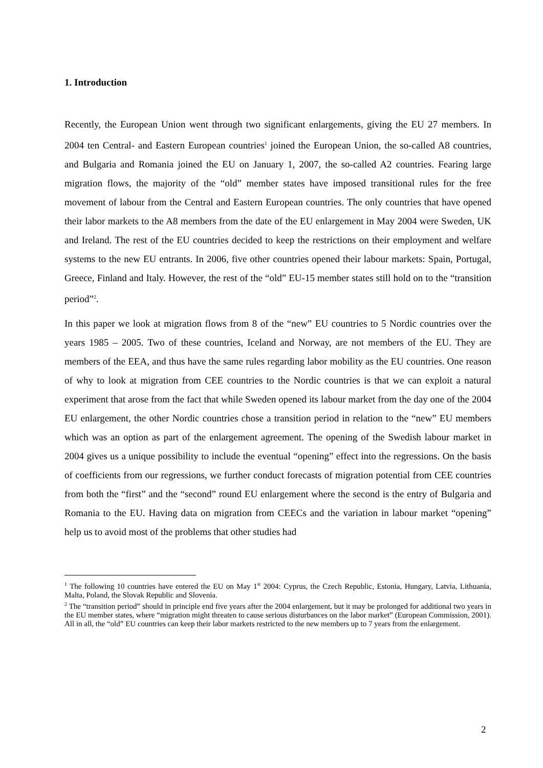1. Introduction
Recently, the European Union went through two significant enlargements, giving the EU 27 members. In 2004 ten Central- and Eastern European countries<sup>1</sup> joined the European Union, the so-called A8 countries, and Bulgaria and Romania joined the EU on January 1, 2007, the so-called A2 countries. Fearing large migration flows, the majority of the “old” member states have imposed transitional rules for the free movement of labour from the Central and Eastern European countries. The only countries that have opened their labor markets to the A8 members from the date of the EU enlargement in May 2004 were Sweden, UK and Ireland. The rest of the EU countries decided to keep the restrictions on their employment and welfare systems to the new EU entrants. In 2006, five other countries opened their labour markets: Spain, Portugal, Greece, Finland and Italy. However, the rest of the “old” EU-15 member states still hold on to the “transition period”<sup>2</sup>.
In this paper we look at migration flows from 8 of the “new” EU countries to 5 Nordic countries over the years 1985 – 2005. Two of these countries, Iceland and Norway, are not members of the EU. They are members of the EEA, and thus have the same rules regarding labor mobility as the EU countries. One reason of why to look at migration from CEE countries to the Nordic countries is that we can exploit a natural experiment that arose from the fact that while Sweden opened its labour market from the day one of the 2004 EU enlargement, the other Nordic countries chose a transition period in relation to the “new” EU members which was an option as part of the enlargement agreement. The opening of the Swedish labour market in 2004 gives us a unique possibility to include the eventual “opening” effect into the regressions. On the basis of coefficients from our regressions, we further conduct forecasts of migration potential from CEE countries from both the “first” and the “second” round EU enlargement where the second is the entry of Bulgaria and Romania to the EU. Having data on migration from CEECs and the variation in labour market “opening” help us to avoid most of the problems that other studies had
<sup>1</sup> The following 10 countries have entered the EU on May 1<sup>st</sup> 2004: Cyprus, the Czech Republic, Estonia, Hungary, Latvia, Lithuania, Malta, Poland, the Slovak Republic and Slovenia.
<sup>2</sup> The “transition period” should in principle end five years after the 2004 enlargement, but it may be prolonged for additional two years in the EU member states, where “migration might threaten to cause serious disturbances on the labor market” (European Commission, 2001). All in all, the “old” EU countries can keep their labor markets restricted to the new members up to 7 years from the enlargement.
2